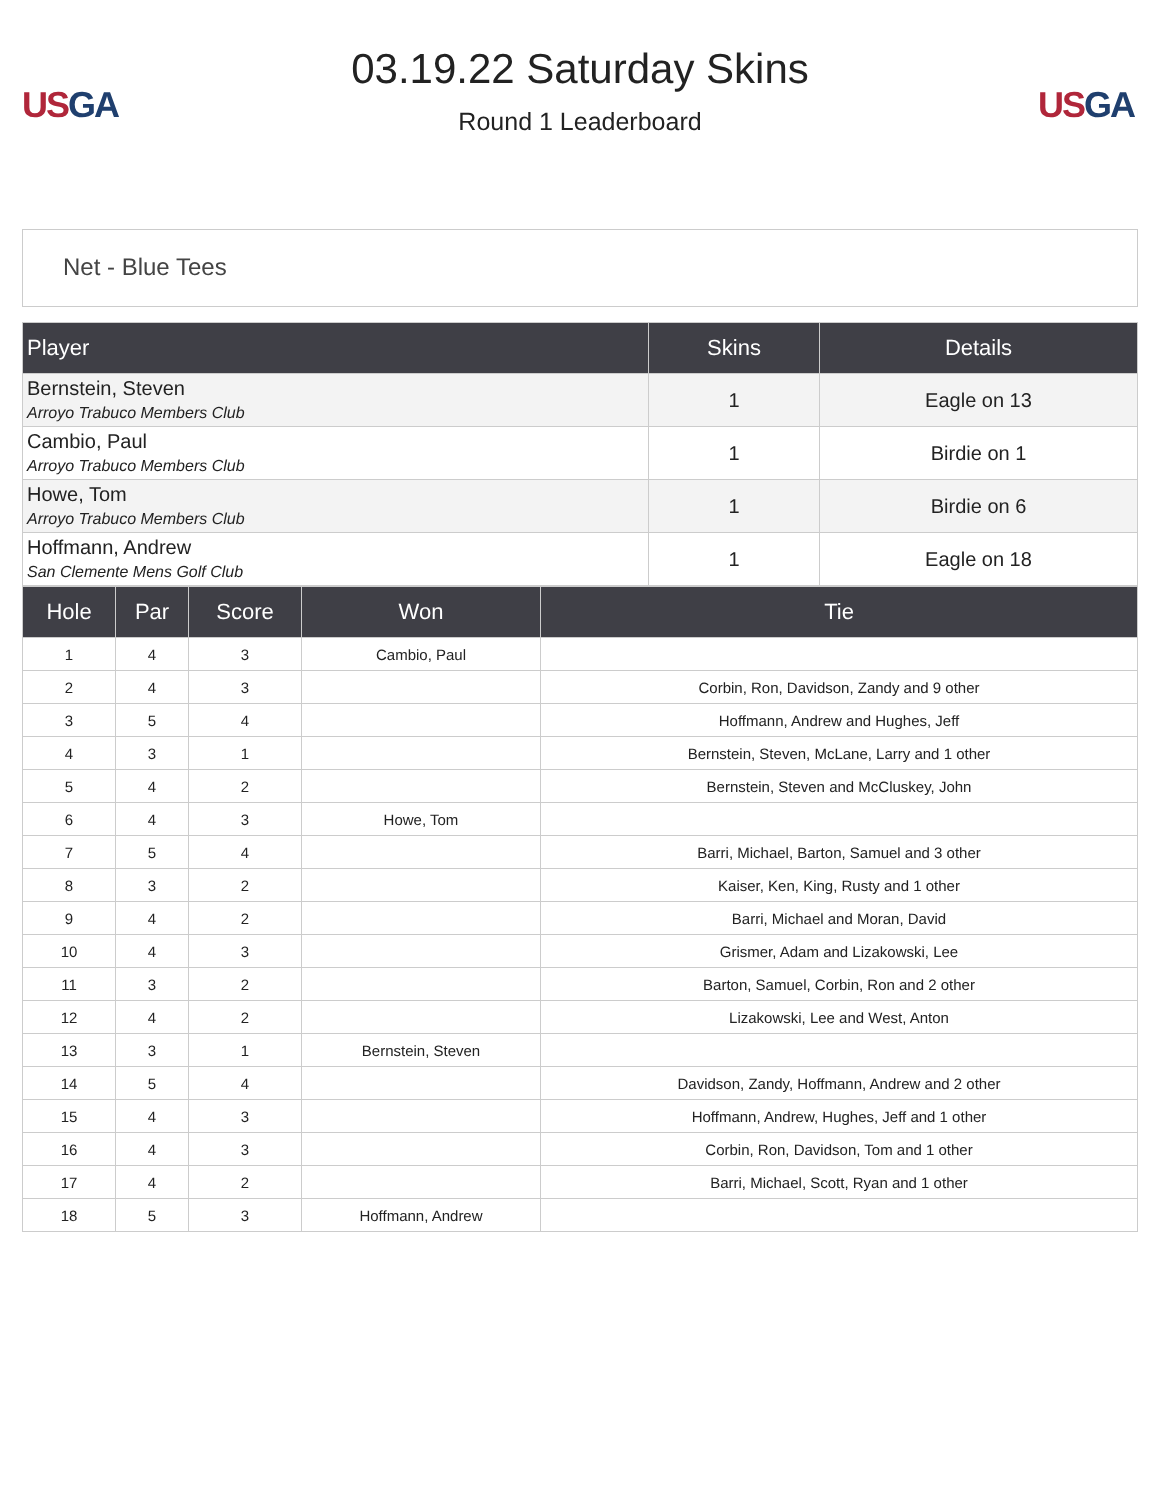US GA
03.19.22 Saturday Skins
Round 1 Leaderboard
US GA
Net - Blue Tees
| Player | Skins | Details |
| --- | --- | --- |
| Bernstein, Steven Arroyo Trabuco Members Club | 1 | Eagle on 13 |
| Cambio, Paul Arroyo Trabuco Members Club | 1 | Birdie on 1 |
| Howe, Tom Arroyo Trabuco Members Club | 1 | Birdie on 6 |
| Hoffmann, Andrew San Clemente Mens Golf Club | 1 | Eagle on 18 |
| Hole | Par | Score | Won | Tie |
| --- | --- | --- | --- | --- |
| 1 | 4 | 3 | Cambio, Paul | |
| 2 | 4 | 3 | | Corbin, Ron, Davidson, Zandy and 9 other |
| 3 | 5 | 4 | | Hoffmann, Andrew and Hughes, Jeff |
| 4 | 3 | 1 | | Bernstein, Steven, McLane, Larry and 1 other |
| 5 | 4 | 2 | | Bernstein, Steven and McCluskey, John |
| 6 | 4 | 3 | Howe, Tom | |
| 7 | 5 | 4 | | Barri, Michael, Barton, Samuel and 3 other |
| 8 | 3 | 2 | | Kaiser, Ken, King, Rusty and 1 other |
| 9 | 4 | 2 | | Barri, Michael and Moran, David |
| 10 | 4 | 3 | | Grismer, Adam and Lizakowski, Lee |
| 11 | 3 | 2 | | Barton, Samuel, Corbin, Ron and 2 other |
| 12 | 4 | 2 | | Lizakowski, Lee and West, Anton |
| 13 | 3 | 1 | Bernstein, Steven | |
| 14 | 5 | 4 | | Davidson, Zandy, Hoffmann, Andrew and 2 other |
| 15 | 4 | 3 | | Hoffmann, Andrew, Hughes, Jeff and 1 other |
| 16 | 4 | 3 | | Corbin, Ron, Davidson, Tom and 1 other |
| 17 | 4 | 2 | | Barri, Michael, Scott, Ryan and 1 other |
| 18 | 5 | 3 | Hoffmann, Andrew | |